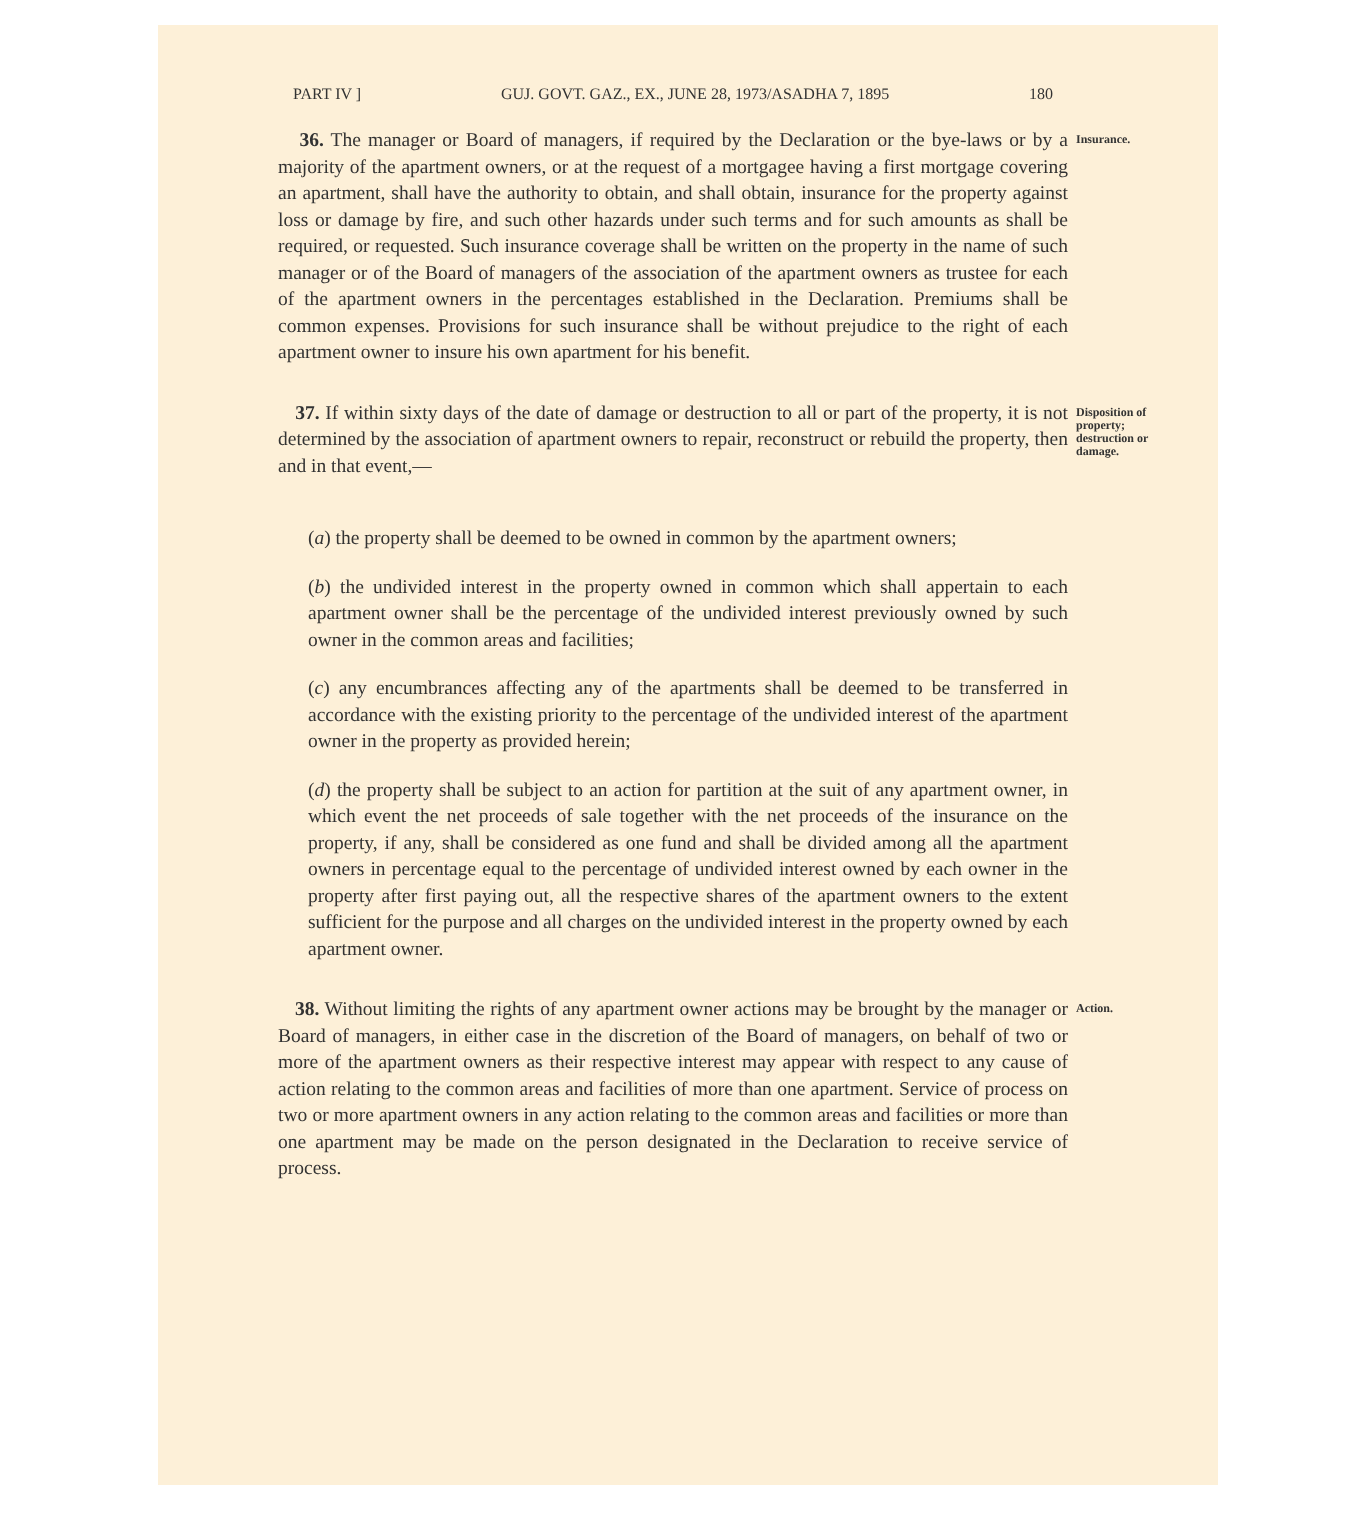PART IV ] GUJ. GOVT. GAZ., EX., JUNE 28, 1973/ASADHA 7, 1895 180
36. The manager or Board of managers, if required by the Declaration or the bye-laws or by a majority of the apartment owners, or at the request of a mortgagee having a first mortgage covering an apartment, shall have the authority to obtain, and shall obtain, insurance for the property against loss or damage by fire, and such other hazards under such terms and for such amounts as shall be required, or requested. Such insurance coverage shall be written on the property in the name of such manager or of the Board of managers of the association of the apartment owners as trustee for each of the apartment owners in the percentages established in the Declaration. Premiums shall be common expenses. Provisions for such insurance shall be without prejudice to the right of each apartment owner to insure his own apartment for his benefit.
Insurance.
37. If within sixty days of the date of damage or destruction to all or part of the property, it is not determined by the association of apartment owners to repair, reconstruct or rebuild the property, then and in that event,—
Disposition of property; destruction or damage.
(a) the property shall be deemed to be owned in common by the apartment owners;
(b) the undivided interest in the property owned in common which shall appertain to each apartment owner shall be the percentage of the undivided interest previously owned by such owner in the common areas and facilities;
(c) any encumbrances affecting any of the apartments shall be deemed to be transferred in accordance with the existing priority to the percentage of the undivided interest of the apartment owner in the property as provided herein;
(d) the property shall be subject to an action for partition at the suit of any apartment owner, in which event the net proceeds of sale together with the net proceeds of the insurance on the property, if any, shall be considered as one fund and shall be divided among all the apartment owners in percentage equal to the percentage of undivided interest owned by each owner in the property after first paying out, all the respective shares of the apartment owners to the extent sufficient for the purpose and all charges on the undivided interest in the property owned by each apartment owner.
38. Without limiting the rights of any apartment owner actions may be brought by the manager or Board of managers, in either case in the discretion of the Board of managers, on behalf of two or more of the apartment owners as their respective interest may appear with respect to any cause of action relating to the common areas and facilities of more than one apartment. Service of process on two or more apartment owners in any action relating to the common areas and facilities or more than one apartment may be made on the person designated in the Declaration to receive service of process.
Action.